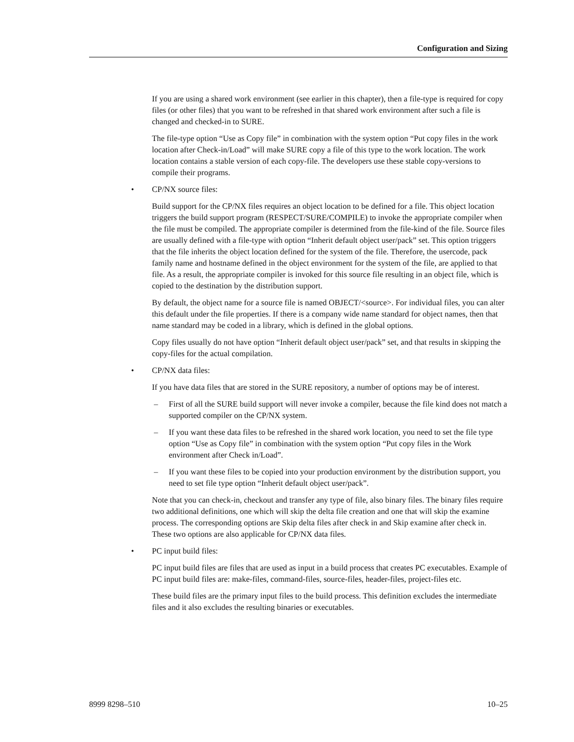Configuration and Sizing
If you are using a shared work environment (see earlier in this chapter), then a file-type is required for copy files (or other files) that you want to be refreshed in that shared work environment after such a file is changed and checked-in to SURE.
The file-type option “Use as Copy file” in combination with the system option “Put copy files in the work location after Check-in/Load” will make SURE copy a file of this type to the work location. The work location contains a stable version of each copy-file. The developers use these stable copy-versions to compile their programs.
• CP/NX source files:
Build support for the CP/NX files requires an object location to be defined for a file. This object location triggers the build support program (RESPECT/SURE/COMPILE) to invoke the appropriate compiler when the file must be compiled. The appropriate compiler is determined from the file-kind of the file. Source files are usually defined with a file-type with option “Inherit default object user/pack” set. This option triggers that the file inherits the object location defined for the system of the file. Therefore, the usercode, pack family name and hostname defined in the object environment for the system of the file, are applied to that file. As a result, the appropriate compiler is invoked for this source file resulting in an object file, which is copied to the destination by the distribution support.
By default, the object name for a source file is named OBJECT/<source>. For individual files, you can alter this default under the file properties. If there is a company wide name standard for object names, then that name standard may be coded in a library, which is defined in the global options.
Copy files usually do not have option “Inherit default object user/pack” set, and that results in skipping the copy-files for the actual compilation.
• CP/NX data files:
If you have data files that are stored in the SURE repository, a number of options may be of interest.
– First of all the SURE build support will never invoke a compiler, because the file kind does not match a supported compiler on the CP/NX system.
– If you want these data files to be refreshed in the shared work location, you need to set the file type option “Use as Copy file” in combination with the system option “Put copy files in the Work environment after Check in/Load”.
– If you want these files to be copied into your production environment by the distribution support, you need to set file type option “Inherit default object user/pack”.
Note that you can check-in, checkout and transfer any type of file, also binary files. The binary files require two additional definitions, one which will skip the delta file creation and one that will skip the examine process. The corresponding options are Skip delta files after check in and Skip examine after check in. These two options are also applicable for CP/NX data files.
• PC input build files:
PC input build files are files that are used as input in a build process that creates PC executables. Example of PC input build files are: make-files, command-files, source-files, header-files, project-files etc.
These build files are the primary input files to the build process. This definition excludes the intermediate files and it also excludes the resulting binaries or executables.
8999 8298–510 10–25